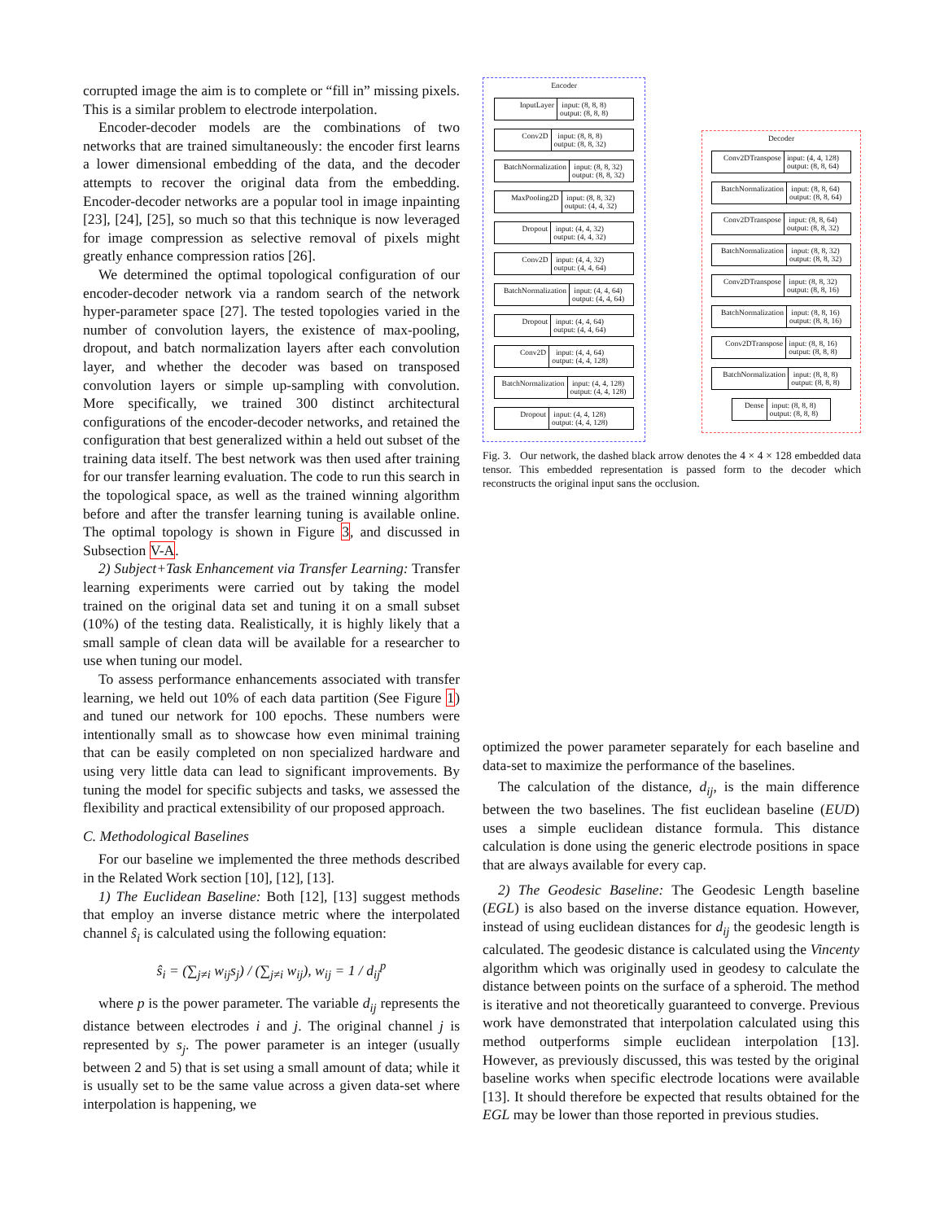corrupted image the aim is to complete or “fill in” missing pixels. This is a similar problem to electrode interpolation.
Encoder-decoder models are the combinations of two networks that are trained simultaneously: the encoder first learns a lower dimensional embedding of the data, and the decoder attempts to recover the original data from the embedding. Encoder-decoder networks are a popular tool in image inpainting [23], [24], [25], so much so that this technique is now leveraged for image compression as selective removal of pixels might greatly enhance compression ratios [26].
We determined the optimal topological configuration of our encoder-decoder network via a random search of the network hyper-parameter space [27]. The tested topologies varied in the number of convolution layers, the existence of max-pooling, dropout, and batch normalization layers after each convolution layer, and whether the decoder was based on transposed convolution layers or simple up-sampling with convolution. More specifically, we trained 300 distinct architectural configurations of the encoder-decoder networks, and retained the configuration that best generalized within a held out subset of the training data itself. The best network was then used after training for our transfer learning evaluation. The code to run this search in the topological space, as well as the trained winning algorithm before and after the transfer learning tuning is available online. The optimal topology is shown in Figure 3, and discussed in Subsection V-A.
2) Subject+Task Enhancement via Transfer Learning: Transfer learning experiments were carried out by taking the model trained on the original data set and tuning it on a small subset (10%) of the testing data. Realistically, it is highly likely that a small sample of clean data will be available for a researcher to use when tuning our model.
To assess performance enhancements associated with transfer learning, we held out 10% of each data partition (See Figure 1) and tuned our network for 100 epochs. These numbers were intentionally small as to showcase how even minimal training that can be easily completed on non specialized hardware and using very little data can lead to significant improvements. By tuning the model for specific subjects and tasks, we assessed the flexibility and practical extensibility of our proposed approach.
C. Methodological Baselines
For our baseline we implemented the three methods described in the Related Work section [10], [12], [13].
1) The Euclidean Baseline: Both [12], [13] suggest methods that employ an inverse distance metric where the interpolated channel ŝ<sub>i</sub> is calculated using the following equation:
ŝ<sub>i</sub> = (∑<sub>j≠i</sub> w<sub>ij</sub>s<sub>j</sub>) / (∑<sub>j≠i</sub> w<sub>ij</sub>), w<sub>ij</sub> = 1 / d<sub>ij</sub><sup>p</sup>
where p is the power parameter. The variable d<sub>ij</sub> represents the distance between electrodes i and j. The original channel j is represented by s<sub>j</sub>. The power parameter is an integer (usually between 2 and 5) that is set using a small amount of data; while it is usually set to be the same value across a given data-set where interpolation is happening, we
Encoder
InputLayer input: (8, 8, 8)
output: (8, 8, 8)
Conv2D input: (8, 8, 8)
output: (8, 8, 32)
BatchNormalization input: (8, 8, 32)
output: (8, 8, 32)
MaxPooling2D input: (8, 8, 32)
output: (4, 4, 32)
Dropout input: (4, 4, 32)
output: (4, 4, 32)
Conv2D input: (4, 4, 32)
output: (4, 4, 64)
BatchNormalization input: (4, 4, 64)
output: (4, 4, 64)
Dropout input: (4, 4, 64)
output: (4, 4, 64)
Conv2D input: (4, 4, 64)
output: (4, 4, 128)
BatchNormalization input: (4, 4, 128)
output: (4, 4, 128)
Dropout input: (4, 4, 128)
output: (4, 4, 128)
Decoder
Conv2DTranspose input: (4, 4, 128)
output: (8, 8, 64)
BatchNormalization input: (8, 8, 64)
output: (8, 8, 64)
Conv2DTranspose input: (8, 8, 64)
output: (8, 8, 32)
BatchNormalization input: (8, 8, 32)
output: (8, 8, 32)
Conv2DTranspose input: (8, 8, 32)
output: (8, 8, 16)
BatchNormalization input: (8, 8, 16)
output: (8, 8, 16)
Conv2DTranspose input: (8, 8, 16)
output: (8, 8, 8)
BatchNormalization input: (8, 8, 8)
output: (8, 8, 8)
Dense input: (8, 8, 8)
output: (8, 8, 8)
Fig. 3. Our network, the dashed black arrow denotes the 4 × 4 × 128 embedded data tensor. This embedded representation is passed form to the decoder which reconstructs the original input sans the occlusion.
optimized the power parameter separately for each baseline and data-set to maximize the performance of the baselines.
The calculation of the distance, d<sub>ij</sub>, is the main difference between the two baselines. The fist euclidean baseline (EUD) uses a simple euclidean distance formula. This distance calculation is done using the generic electrode positions in space that are always available for every cap.
2) The Geodesic Baseline: The Geodesic Length baseline (EGL) is also based on the inverse distance equation. However, instead of using euclidean distances for d<sub>ij</sub> the geodesic length is calculated. The geodesic distance is calculated using the Vincenty algorithm which was originally used in geodesy to calculate the distance between points on the surface of a spheroid. The method is iterative and not theoretically guaranteed to converge. Previous work have demonstrated that interpolation calculated using this method outperforms simple euclidean interpolation [13]. However, as previously discussed, this was tested by the original baseline works when specific electrode locations were available [13]. It should therefore be expected that results obtained for the EGL may be lower than those reported in previous studies.